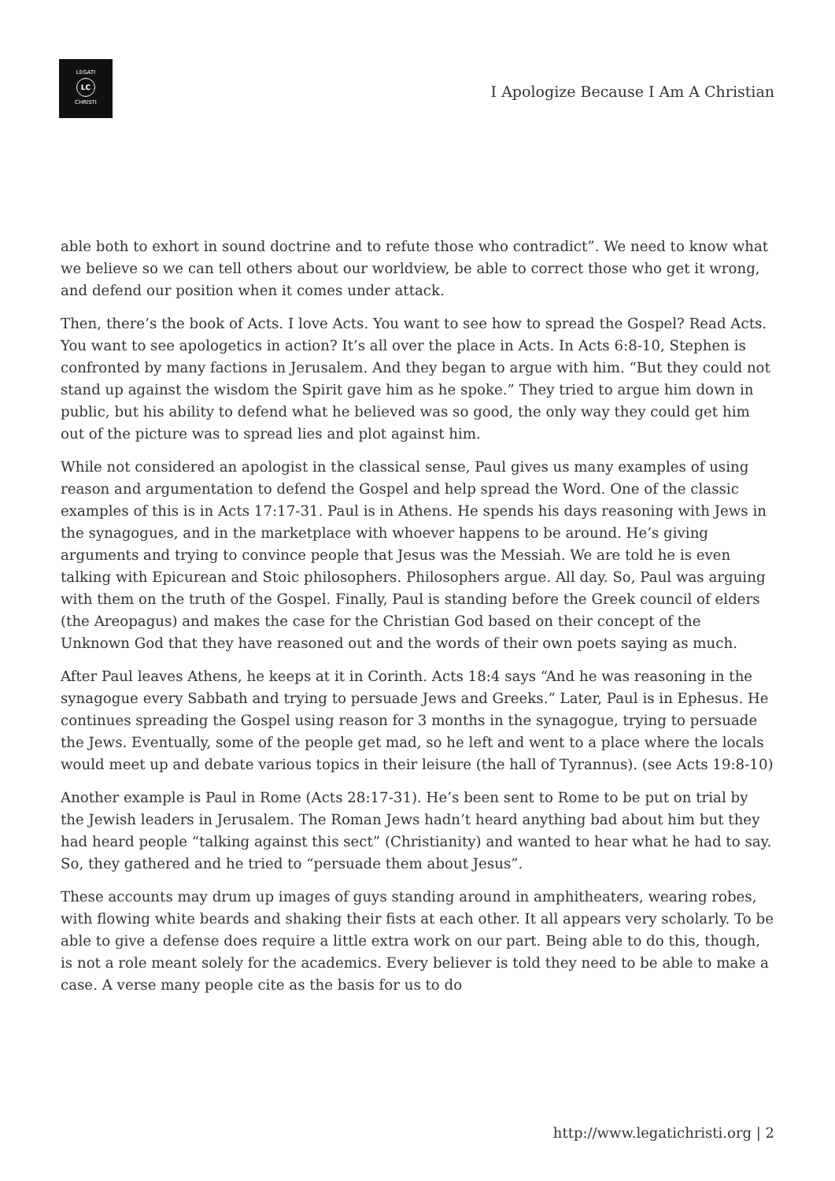LEGATI
LC
CHRISTI
I Apologize Because I Am A Christian
able both to exhort in sound doctrine and to refute those who contradict”. We need to know what we believe so we can tell others about our worldview, be able to correct those who get it wrong, and defend our position when it comes under attack.
Then, there’s the book of Acts. I love Acts. You want to see how to spread the Gospel? Read Acts. You want to see apologetics in action? It’s all over the place in Acts. In Acts 6:8-10, Stephen is confronted by many factions in Jerusalem. And they began to argue with him. “But they could not stand up against the wisdom the Spirit gave him as he spoke.” They tried to argue him down in public, but his ability to defend what he believed was so good, the only way they could get him out of the picture was to spread lies and plot against him.
While not considered an apologist in the classical sense, Paul gives us many examples of using reason and argumentation to defend the Gospel and help spread the Word. One of the classic examples of this is in Acts 17:17-31. Paul is in Athens. He spends his days reasoning with Jews in the synagogues, and in the marketplace with whoever happens to be around. He’s giving arguments and trying to convince people that Jesus was the Messiah. We are told he is even talking with Epicurean and Stoic philosophers. Philosophers argue. All day. So, Paul was arguing with them on the truth of the Gospel. Finally, Paul is standing before the Greek council of elders (the Areopagus) and makes the case for the Christian God based on their concept of the Unknown God that they have reasoned out and the words of their own poets saying as much.
After Paul leaves Athens, he keeps at it in Corinth. Acts 18:4 says “And he was reasoning in the synagogue every Sabbath and trying to persuade Jews and Greeks.” Later, Paul is in Ephesus. He continues spreading the Gospel using reason for 3 months in the synagogue, trying to persuade the Jews. Eventually, some of the people get mad, so he left and went to a place where the locals would meet up and debate various topics in their leisure (the hall of Tyrannus). (see Acts 19:8-10)
Another example is Paul in Rome (Acts 28:17-31). He’s been sent to Rome to be put on trial by the Jewish leaders in Jerusalem. The Roman Jews hadn’t heard anything bad about him but they had heard people “talking against this sect” (Christianity) and wanted to hear what he had to say. So, they gathered and he tried to “persuade them about Jesus”.
These accounts may drum up images of guys standing around in amphitheaters, wearing robes, with flowing white beards and shaking their fists at each other. It all appears very scholarly. To be able to give a defense does require a little extra work on our part. Being able to do this, though, is not a role meant solely for the academics. Every believer is told they need to be able to make a case. A verse many people cite as the basis for us to do
http://www.legatichristi.org | 2